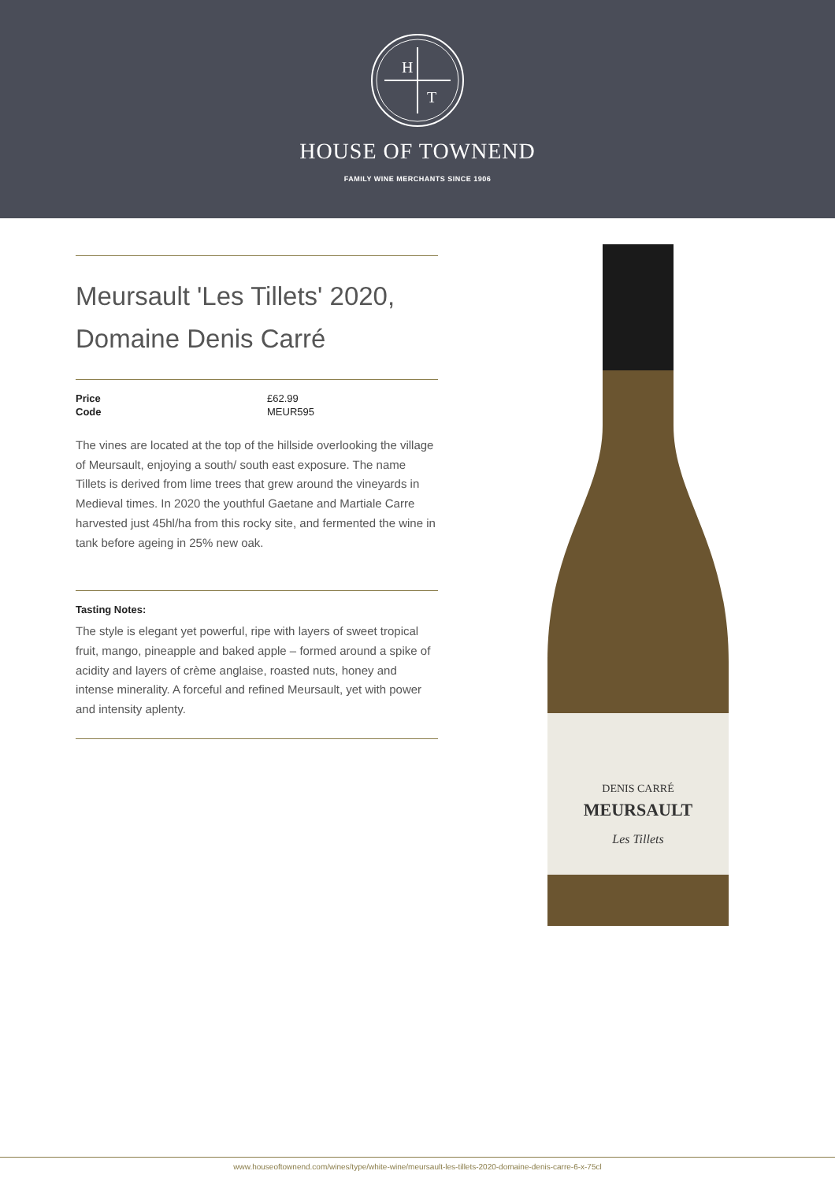H
T
HOUSE OF TOWNEND
FAMILY WINE MERCHANTS SINCE 1906
Meursault 'Les Tillets' 2020, Domaine Denis Carré
| Price | £62.99 |
| Code | MEUR595 |
The vines are located at the top of the hillside overlooking the village of Meursault, enjoying a south/ south east exposure. The name Tillets is derived from lime trees that grew around the vineyards in Medieval times. In 2020 the youthful Gaetane and Martiale Carre harvested just 45hl/ha from this rocky site, and fermented the wine in tank before ageing in 25% new oak.
Tasting Notes:
The style is elegant yet powerful, ripe with layers of sweet tropical fruit, mango, pineapple and baked apple – formed around a spike of acidity and layers of crème anglaise, roasted nuts, honey and intense minerality. A forceful and refined Meursault, yet with power and intensity aplenty.
DENIS CARRÉ
MEURSAULT
Les Tillets
www.houseoftownend.com/wines/type/white-wine/meursault-les-tillets-2020-domaine-denis-carre-6-x-75cl